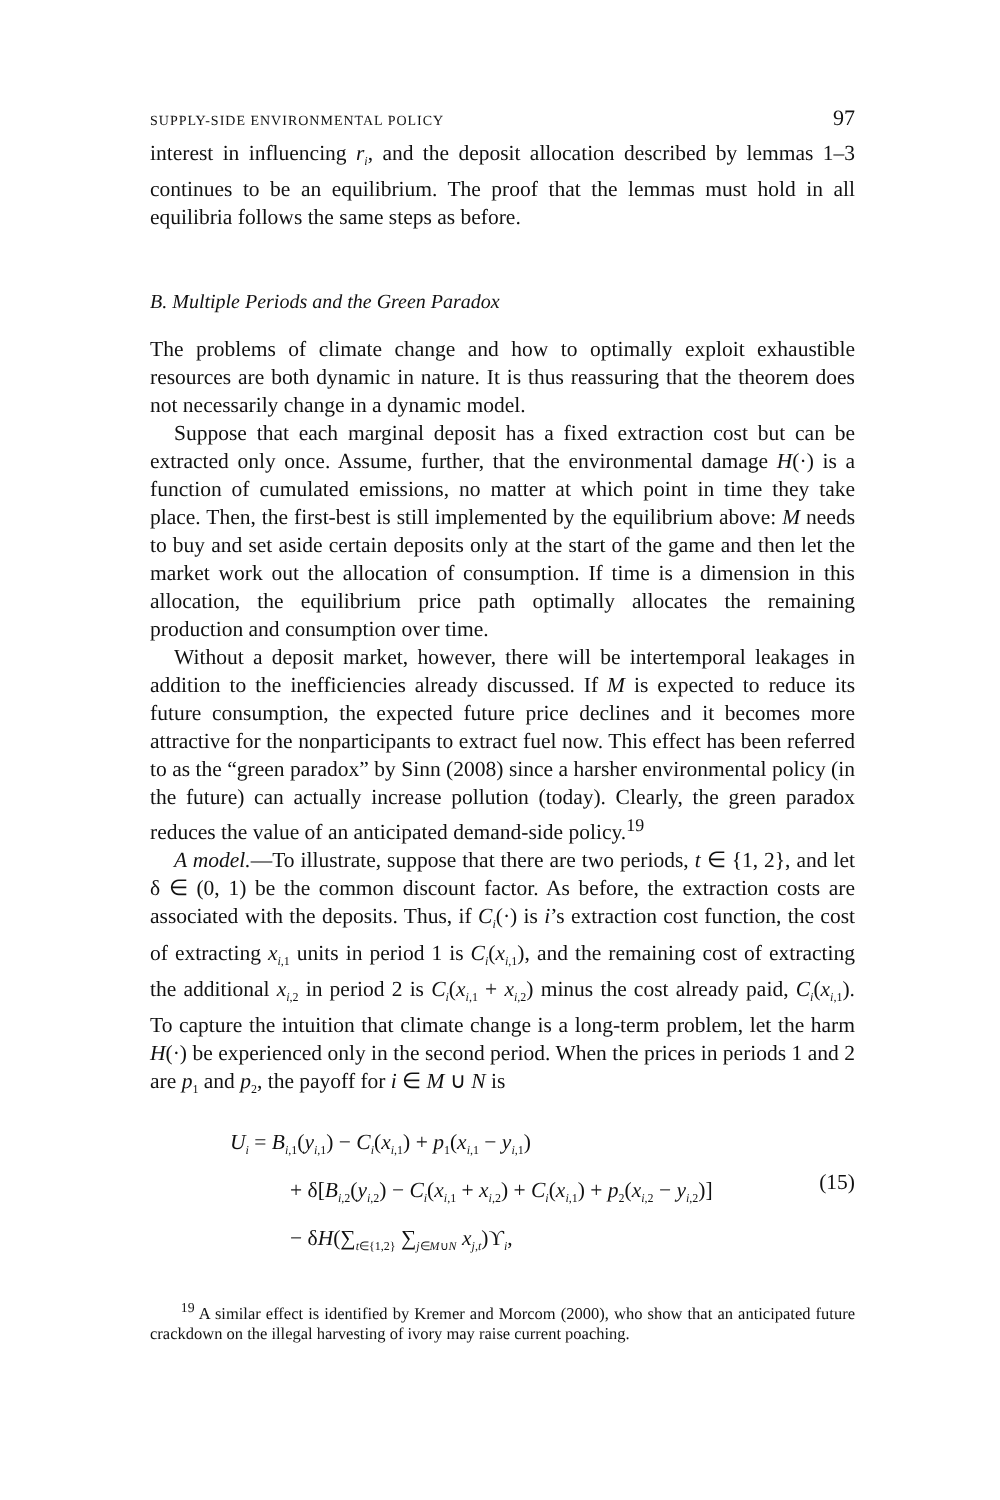SUPPLY-SIDE ENVIRONMENTAL POLICY 97
interest in influencing r<sub>i</sub>, and the deposit allocation described by lemmas 1–3 continues to be an equilibrium. The proof that the lemmas must hold in all equilibria follows the same steps as before.
B. Multiple Periods and the Green Paradox
The problems of climate change and how to optimally exploit exhaustible resources are both dynamic in nature. It is thus reassuring that the theorem does not necessarily change in a dynamic model.
Suppose that each marginal deposit has a fixed extraction cost but can be extracted only once. Assume, further, that the environmental damage H(·) is a function of cumulated emissions, no matter at which point in time they take place. Then, the first-best is still implemented by the equilibrium above: M needs to buy and set aside certain deposits only at the start of the game and then let the market work out the allocation of consumption. If time is a dimension in this allocation, the equilibrium price path optimally allocates the remaining production and consumption over time.
Without a deposit market, however, there will be intertemporal leakages in addition to the inefficiencies already discussed. If M is expected to reduce its future consumption, the expected future price declines and it becomes more attractive for the nonparticipants to extract fuel now. This effect has been referred to as the “green paradox” by Sinn (2008) since a harsher environmental policy (in the future) can actually increase pollution (today). Clearly, the green paradox reduces the value of an anticipated demand-side policy.<sup>19</sup>
A model.—To illustrate, suppose that there are two periods, t ∈ {1, 2}, and let δ ∈ (0, 1) be the common discount factor. As before, the extraction costs are associated with the deposits. Thus, if C<sub>i</sub>(·) is i’s extraction cost function, the cost of extracting x<sub>i</sub><sub>,1</sub> units in period 1 is C<sub>i</sub>(x<sub>i</sub><sub>,1</sub>), and the remaining cost of extracting the additional x<sub>i</sub><sub>,2</sub> in period 2 is C<sub>i</sub>(x<sub>i</sub><sub>,1</sub> + x<sub>i</sub><sub>,2</sub>) minus the cost already paid, C<sub>i</sub>(x<sub>i</sub><sub>,1</sub>). To capture the intuition that climate change is a long-term problem, let the harm H(·) be experienced only in the second period. When the prices in periods 1 and 2 are p<sub>1</sub> and p<sub>2</sub>, the payoff for i ∈ M ∪ N is
U<sub>i</sub> = B<sub>i</sub><sub>,1</sub>(y<sub>i</sub><sub>,1</sub>) − C<sub>i</sub>(x<sub>i</sub><sub>,1</sub>) + p<sub>1</sub>(x<sub>i</sub><sub>,1</sub> − y<sub>i</sub><sub>,1</sub>)
+ δ[B<sub>i</sub><sub>,2</sub>(y<sub>i</sub><sub>,2</sub>) − C<sub>i</sub>(x<sub>i</sub><sub>,1</sub> + x<sub>i</sub><sub>,2</sub>) + C<sub>i</sub>(x<sub>i</sub><sub>,1</sub>) + p<sub>2</sub>(x<sub>i</sub><sub>,2</sub> − y<sub>i</sub><sub>,2</sub>)]
− δH(∑<sub>t∈{1,2}</sub> ∑<sub>j∈M∪N</sub> x<sub>j</sub><sub>,t</sub>)ϒ<sub>i</sub>,
(15)
<sup>19</sup> A similar effect is identified by Kremer and Morcom (2000), who show that an anticipated future crackdown on the illegal harvesting of ivory may raise current poaching.